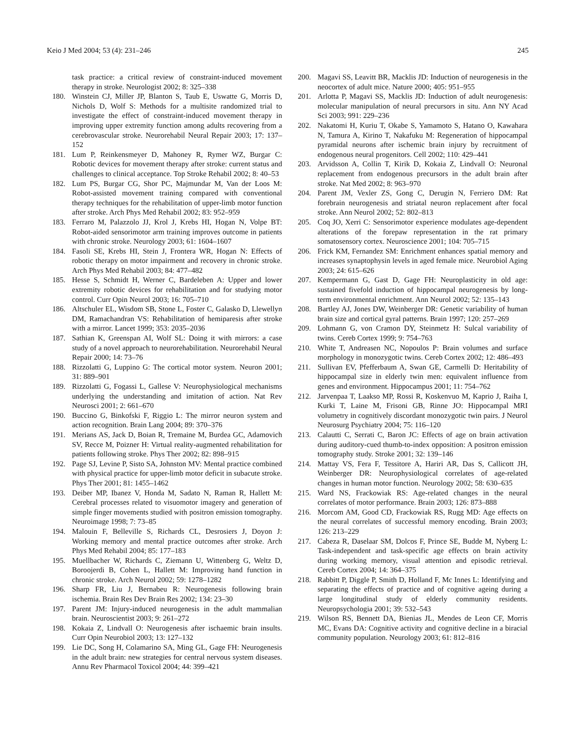Keio J Med 2004; 53 (4): 231–246 245
task practice: a critical review of constraint-induced movement therapy in stroke. Neurologist 2002; 8: 325–338
180. Winstein CJ, Miller JP, Blanton S, Taub E, Uswatte G, Morris D, Nichols D, Wolf S: Methods for a multisite randomized trial to investigate the effect of constraint-induced movement therapy in improving upper extremity function among adults recovering from a cerebrovascular stroke. Neurorehabil Neural Repair 2003; 17: 137–152
181. Lum P, Reinkensmeyer D, Mahoney R, Rymer WZ, Burgar C: Robotic devices for movement therapy after stroke: current status and challenges to clinical acceptance. Top Stroke Rehabil 2002; 8: 40–53
182. Lum PS, Burgar CG, Shor PC, Majmundar M, Van der Loos M: Robot-assisted movement training compared with conventional therapy techniques for the rehabilitation of upper-limb motor function after stroke. Arch Phys Med Rehabil 2002; 83: 952–959
183. Ferraro M, Palazzolo JJ, Krol J, Krebs HI, Hogan N, Volpe BT: Robot-aided sensorimotor arm training improves outcome in patients with chronic stroke. Neurology 2003; 61: 1604–1607
184. Fasoli SE, Krebs HI, Stein J, Frontera WR, Hogan N: Effects of robotic therapy on motor impairment and recovery in chronic stroke. Arch Phys Med Rehabil 2003; 84: 477–482
185. Hesse S, Schmidt H, Werner C, Bardeleben A: Upper and lower extremity robotic devices for rehabilitation and for studying motor control. Curr Opin Neurol 2003; 16: 705–710
186. Altschuler EL, Wisdom SB, Stone L, Foster C, Galasko D, Llewellyn DM, Ramachandran VS: Rehabilitation of hemiparesis after stroke with a mirror. Lancet 1999; 353: 2035–2036
187. Sathian K, Greenspan AI, Wolf SL: Doing it with mirrors: a case study of a novel approach to neurorehabilitation. Neurorehabil Neural Repair 2000; 14: 73–76
188. Rizzolatti G, Luppino G: The cortical motor system. Neuron 2001; 31: 889–901
189. Rizzolatti G, Fogassi L, Gallese V: Neurophysiological mechanisms underlying the understanding and imitation of action. Nat Rev Neurosci 2001; 2: 661–670
190. Buccino G, Binkofski F, Riggio L: The mirror neuron system and action recognition. Brain Lang 2004; 89: 370–376
191. Merians AS, Jack D, Boian R, Tremaine M, Burdea GC, Adamovich SV, Recce M, Poizner H: Virtual reality-augmented rehabilitation for patients following stroke. Phys Ther 2002; 82: 898–915
192. Page SJ, Levine P, Sisto SA, Johnston MV: Mental practice combined with physical practice for upper-limb motor deficit in subacute stroke. Phys Ther 2001; 81: 1455–1462
193. Deiber MP, Ibanez V, Honda M, Sadato N, Raman R, Hallett M: Cerebral processes related to visuomotor imagery and generation of simple finger movements studied with positron emission tomography. Neuroimage 1998; 7: 73–85
194. Malouin F, Belleville S, Richards CL, Desrosiers J, Doyon J: Working memory and mental practice outcomes after stroke. Arch Phys Med Rehabil 2004; 85: 177–183
195. Muellbacher W, Richards C, Ziemann U, Wittenberg G, Weltz D, Boroojerdi B, Cohen L, Hallett M: Improving hand function in chronic stroke. Arch Neurol 2002; 59: 1278–1282
196. Sharp FR, Liu J, Bernabeu R: Neurogenesis following brain ischemia. Brain Res Dev Brain Res 2002; 134: 23–30
197. Parent JM: Injury-induced neurogenesis in the adult mammalian brain. Neuroscientist 2003; 9: 261–272
198. Kokaia Z, Lindvall O: Neurogenesis after ischaemic brain insults. Curr Opin Neurobiol 2003; 13: 127–132
199. Lie DC, Song H, Colamarino SA, Ming GL, Gage FH: Neurogenesis in the adult brain: new strategies for central nervous system diseases. Annu Rev Pharmacol Toxicol 2004; 44: 399–421
200. Magavi SS, Leavitt BR, Macklis JD: Induction of neurogenesis in the neocortex of adult mice. Nature 2000; 405: 951–955
201. Arlotta P, Magavi SS, Macklis JD: Induction of adult neurogenesis: molecular manipulation of neural precursors in situ. Ann NY Acad Sci 2003; 991: 229–236
202. Nakatomi H, Kuriu T, Okabe S, Yamamoto S, Hatano O, Kawahara N, Tamura A, Kirino T, Nakafuku M: Regeneration of hippocampal pyramidal neurons after ischemic brain injury by recruitment of endogenous neural progenitors. Cell 2002; 110: 429–441
203. Arvidsson A, Collin T, Kirik D, Kokaia Z, Lindvall O: Neuronal replacement from endogenous precursors in the adult brain after stroke. Nat Med 2002; 8: 963–970
204. Parent JM, Vexler ZS, Gong C, Derugin N, Ferriero DM: Rat forebrain neurogenesis and striatal neuron replacement after focal stroke. Ann Neurol 2002; 52: 802–813
205. Coq JO, Xerri C: Sensorimotor experience modulates age-dependent alterations of the forepaw representation in the rat primary somatosensory cortex. Neuroscience 2001; 104: 705–715
206. Frick KM, Fernandez SM: Enrichment enhances spatial memory and increases synaptophysin levels in aged female mice. Neurobiol Aging 2003; 24: 615–626
207. Kempermann G, Gast D, Gage FH: Neuroplasticity in old age: sustained fivefold induction of hippocampal neurogenesis by long-term environmental enrichment. Ann Neurol 2002; 52: 135–143
208. Bartley AJ, Jones DW, Weinberger DR: Genetic variability of human brain size and cortical gyral patterns. Brain 1997; 120: 257–269
209. Lohmann G, von Cramon DY, Steinmetz H: Sulcal variability of twins. Cereb Cortex 1999; 9: 754–763
210. White T, Andreasen NC, Nopoulos P: Brain volumes and surface morphology in monozygotic twins. Cereb Cortex 2002; 12: 486–493
211. Sullivan EV, Pfefferbaum A, Swan GE, Carmelli D: Heritability of hippocampal size in elderly twin men: equivalent influence from genes and environment. Hippocampus 2001; 11: 754–762
212. Jarvenpaa T, Laakso MP, Rossi R, Koskenvuo M, Kaprio J, Raiha I, Kurki T, Laine M, Frisoni GB, Rinne JO: Hippocampal MRI volumetry in cognitively discordant monozygotic twin pairs. J Neurol Neurosurg Psychiatry 2004; 75: 116–120
213. Calautti C, Serrati C, Baron JC: Effects of age on brain activation during auditory-cued thumb-to-index opposition: A positron emission tomography study. Stroke 2001; 32: 139–146
214. Mattay VS, Fera F, Tessitore A, Hariri AR, Das S, Callicott JH, Weinberger DR: Neurophysiological correlates of age-related changes in human motor function. Neurology 2002; 58: 630–635
215. Ward NS, Frackowiak RS: Age-related changes in the neural correlates of motor performance. Brain 2003; 126: 873–888
216. Morcom AM, Good CD, Frackowiak RS, Rugg MD: Age effects on the neural correlates of successful memory encoding. Brain 2003; 126: 213–229
217. Cabeza R, Daselaar SM, Dolcos F, Prince SE, Budde M, Nyberg L: Task-independent and task-specific age effects on brain activity during working memory, visual attention and episodic retrieval. Cereb Cortex 2004; 14: 364–375
218. Rabbitt P, Diggle P, Smith D, Holland F, Mc Innes L: Identifying and separating the effects of practice and of cognitive ageing during a large longitudinal study of elderly community residents. Neuropsychologia 2001; 39: 532–543
219. Wilson RS, Bennett DA, Bienias JL, Mendes de Leon CF, Morris MC, Evans DA: Cognitive activity and cognitive decline in a biracial community population. Neurology 2003; 61: 812–816